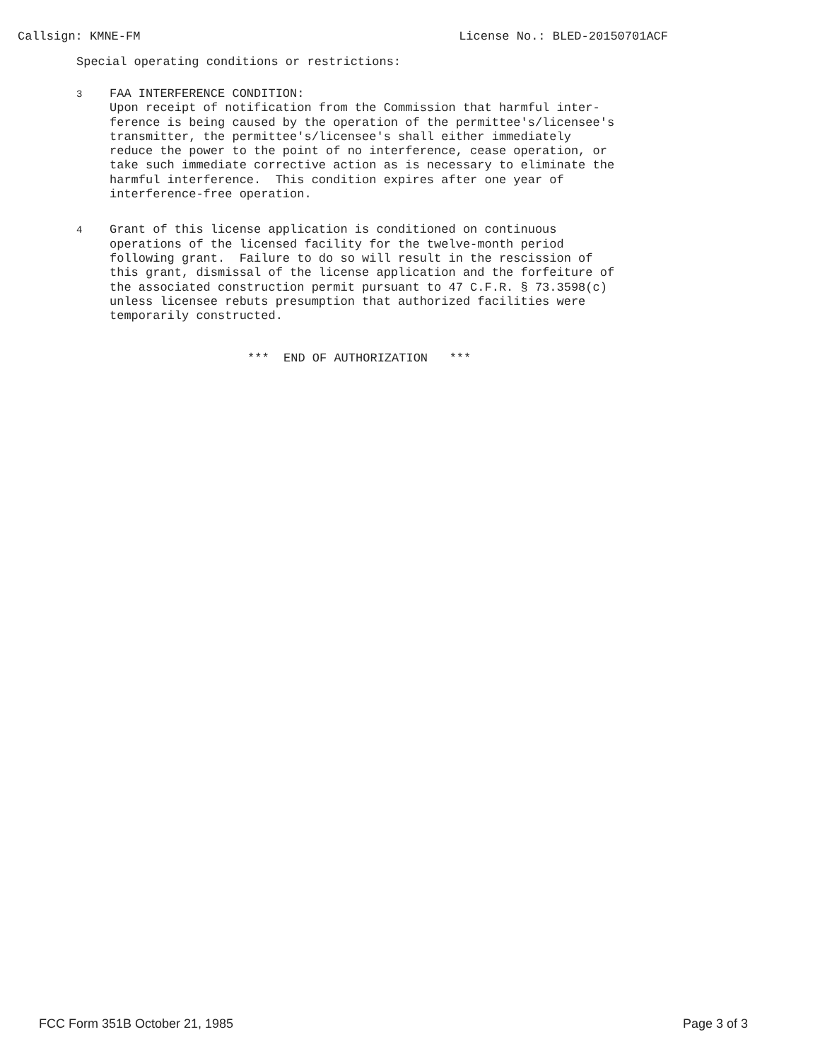Callsign: KMNE-FM License No.: BLED-20150701ACF
Special operating conditions or restrictions:
3
FAA INTERFERENCE CONDITION:
Upon receipt of notification from the Commission that harmful inter-
ference is being caused by the operation of the permittee's/licensee's
transmitter, the permittee's/licensee's shall either immediately
reduce the power to the point of no interference, cease operation, or
take such immediate corrective action as is necessary to eliminate the
harmful interference.  This condition expires after one year of
interference-free operation.
4
Grant of this license application is conditioned on continuous
operations of the licensed facility for the twelve-month period
following grant.  Failure to do so will result in the rescission of
this grant, dismissal of the license application and the forfeiture of
the associated construction permit pursuant to 47 C.F.R. § 73.3598(c)
unless licensee rebuts presumption that authorized facilities were
temporarily constructed.
*** END OF AUTHORIZATION ***
FCC Form 351B October 21, 1985 Page 3 of 3